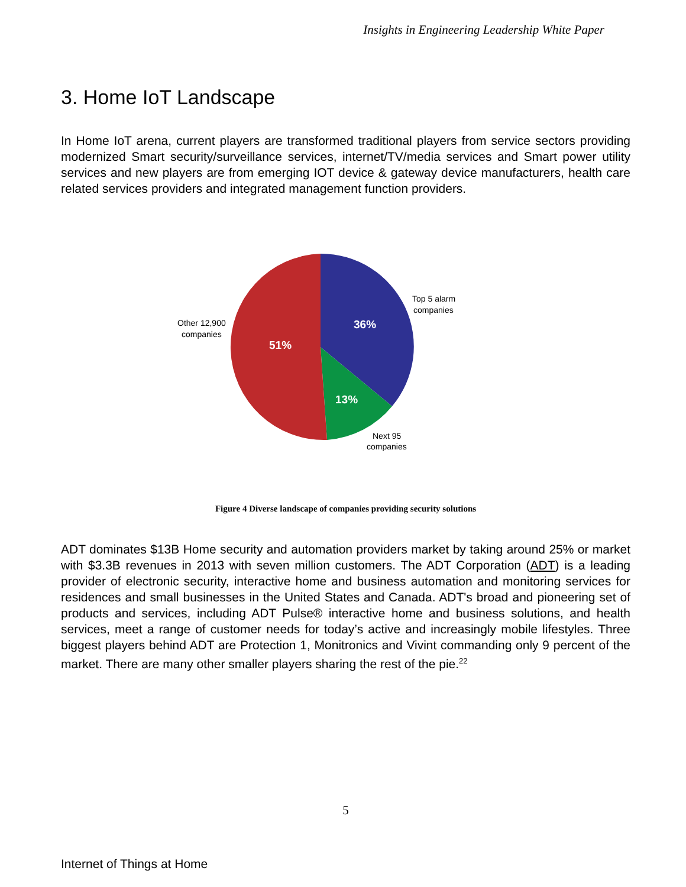Insights in Engineering Leadership White Paper
3. Home IoT Landscape
In Home IoT arena, current players are transformed traditional players from service sectors providing modernized Smart security/surveillance services, internet/TV/media services and Smart power utility services and new players are from emerging IOT device & gateway device manufacturers, health care related services providers and integrated management function providers.
36%
51%
13%
Top 5 alarm
companies
Other 12,900
companies
Next 95
companies
Figure 4 Diverse landscape of companies providing security solutions
ADT dominates $13B Home security and automation providers market by taking around 25% or market with $3.3B revenues in 2013 with seven million customers. The ADT Corporation (ADT) is a leading provider of electronic security, interactive home and business automation and monitoring services for residences and small businesses in the United States and Canada. ADT's broad and pioneering set of products and services, including ADT Pulse® interactive home and business solutions, and health services, meet a range of customer needs for today’s active and increasingly mobile lifestyles. Three biggest players behind ADT are Protection 1, Monitronics and Vivint commanding only 9 percent of the market. There are many other smaller players sharing the rest of the pie.<sup>22</sup>
5
Internet of Things at Home